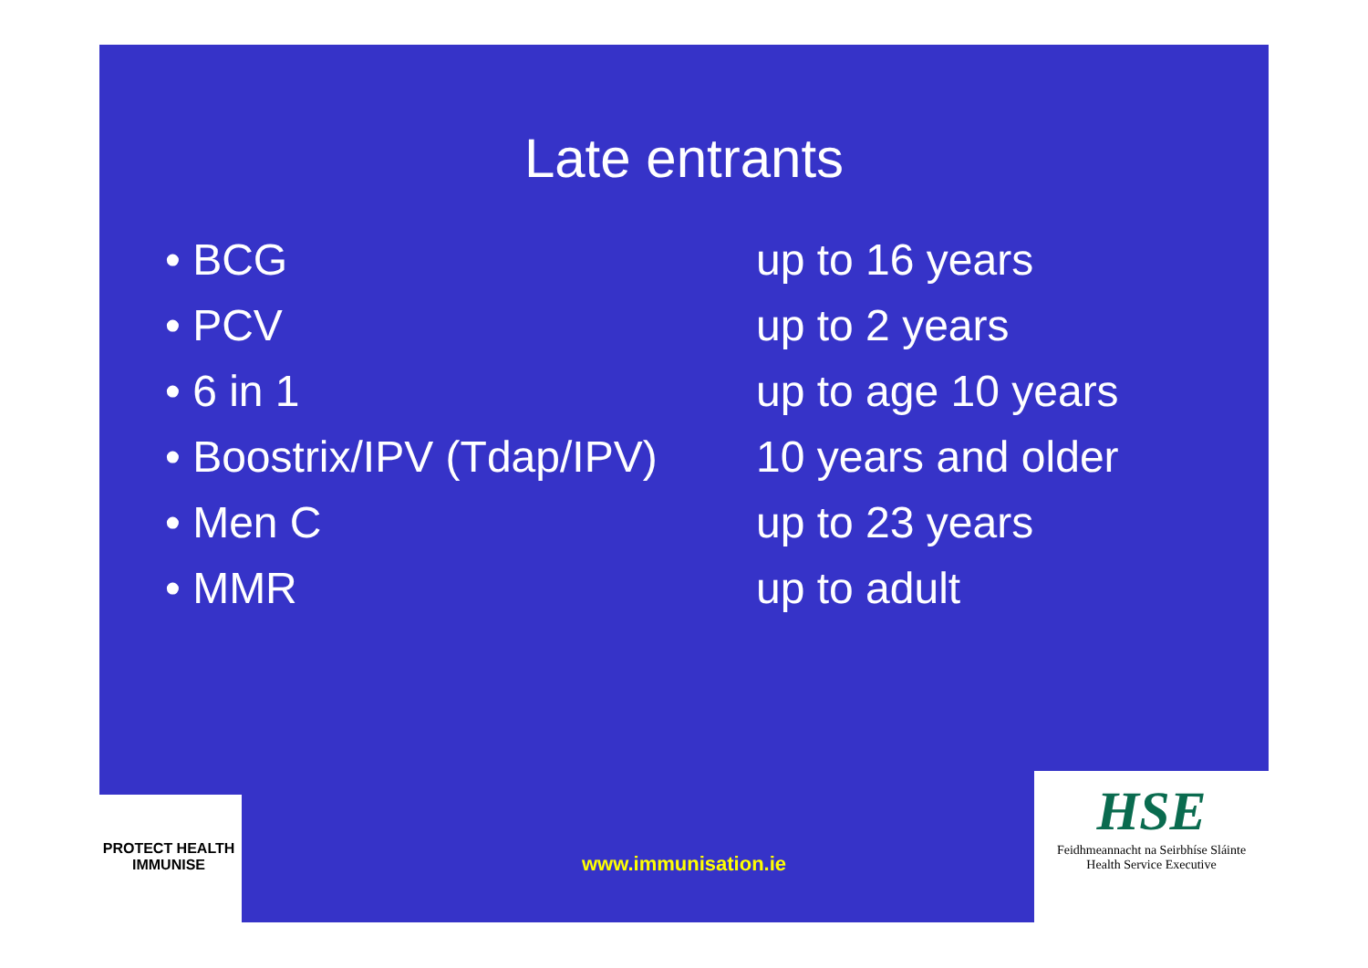Late entrants
• BCG up to 16 years
• PCV up to 2 years
• 6 in 1 up to age 10 years
• Boostrix/IPV (Tdap/IPV) 10 years and older
• Men C up to 23 years
• MMR up to adult
www.immunisation.ie
PROTECT HEALTH
IMMUNISE
HSE
Feidhmeannacht na Seirbhíse Sláinte
Health Service Executive